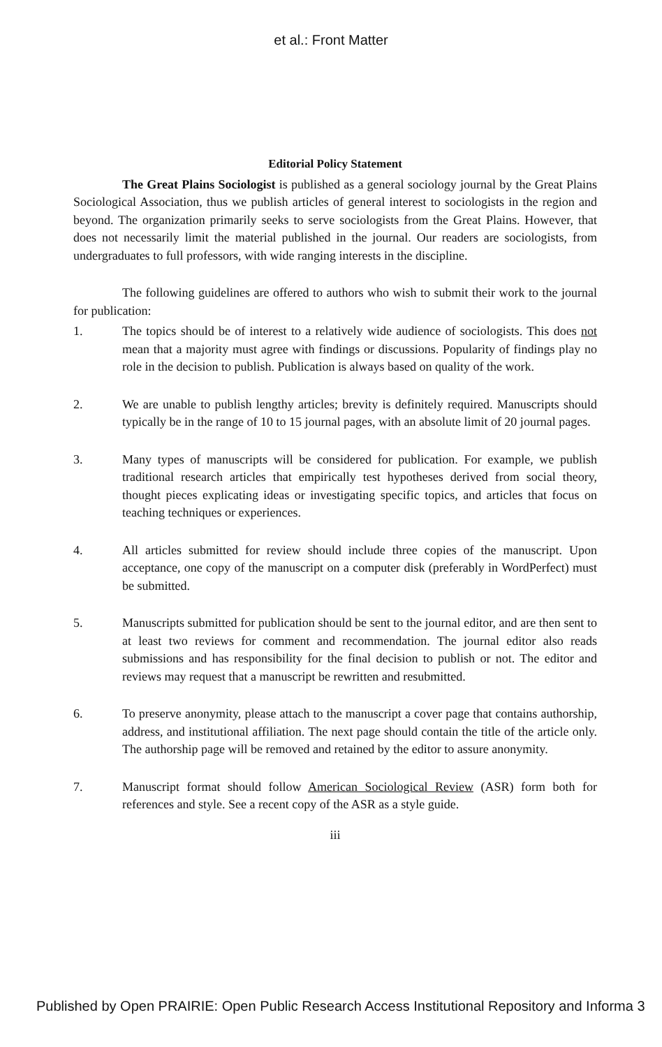et al.: Front Matter
Editorial Policy Statement
The Great Plains Sociologist is published as a general sociology journal by the Great Plains Sociological Association, thus we publish articles of general interest to sociologists in the region and beyond. The organization primarily seeks to serve sociologists from the Great Plains. However, that does not necessarily limit the material published in the journal. Our readers are sociologists, from undergraduates to full professors, with wide ranging interests in the discipline.
The following guidelines are offered to authors who wish to submit their work to the journal for publication:
1. The topics should be of interest to a relatively wide audience of sociologists. This does not mean that a majority must agree with findings or discussions. Popularity of findings play no role in the decision to publish. Publication is always based on quality of the work.
2. We are unable to publish lengthy articles; brevity is definitely required. Manuscripts should typically be in the range of 10 to 15 journal pages, with an absolute limit of 20 journal pages.
3. Many types of manuscripts will be considered for publication. For example, we publish traditional research articles that empirically test hypotheses derived from social theory, thought pieces explicating ideas or investigating specific topics, and articles that focus on teaching techniques or experiences.
4. All articles submitted for review should include three copies of the manuscript. Upon acceptance, one copy of the manuscript on a computer disk (preferably in WordPerfect) must be submitted.
5. Manuscripts submitted for publication should be sent to the journal editor, and are then sent to at least two reviews for comment and recommendation. The journal editor also reads submissions and has responsibility for the final decision to publish or not. The editor and reviews may request that a manuscript be rewritten and resubmitted.
6. To preserve anonymity, please attach to the manuscript a cover page that contains authorship, address, and institutional affiliation. The next page should contain the title of the article only. The authorship page will be removed and retained by the editor to assure anonymity.
7. Manuscript format should follow American Sociological Review (ASR) form both for references and style. See a recent copy of the ASR as a style guide.
iii
Published by Open PRAIRIE: Open Public Research Access Institutional Repository and Informa 3